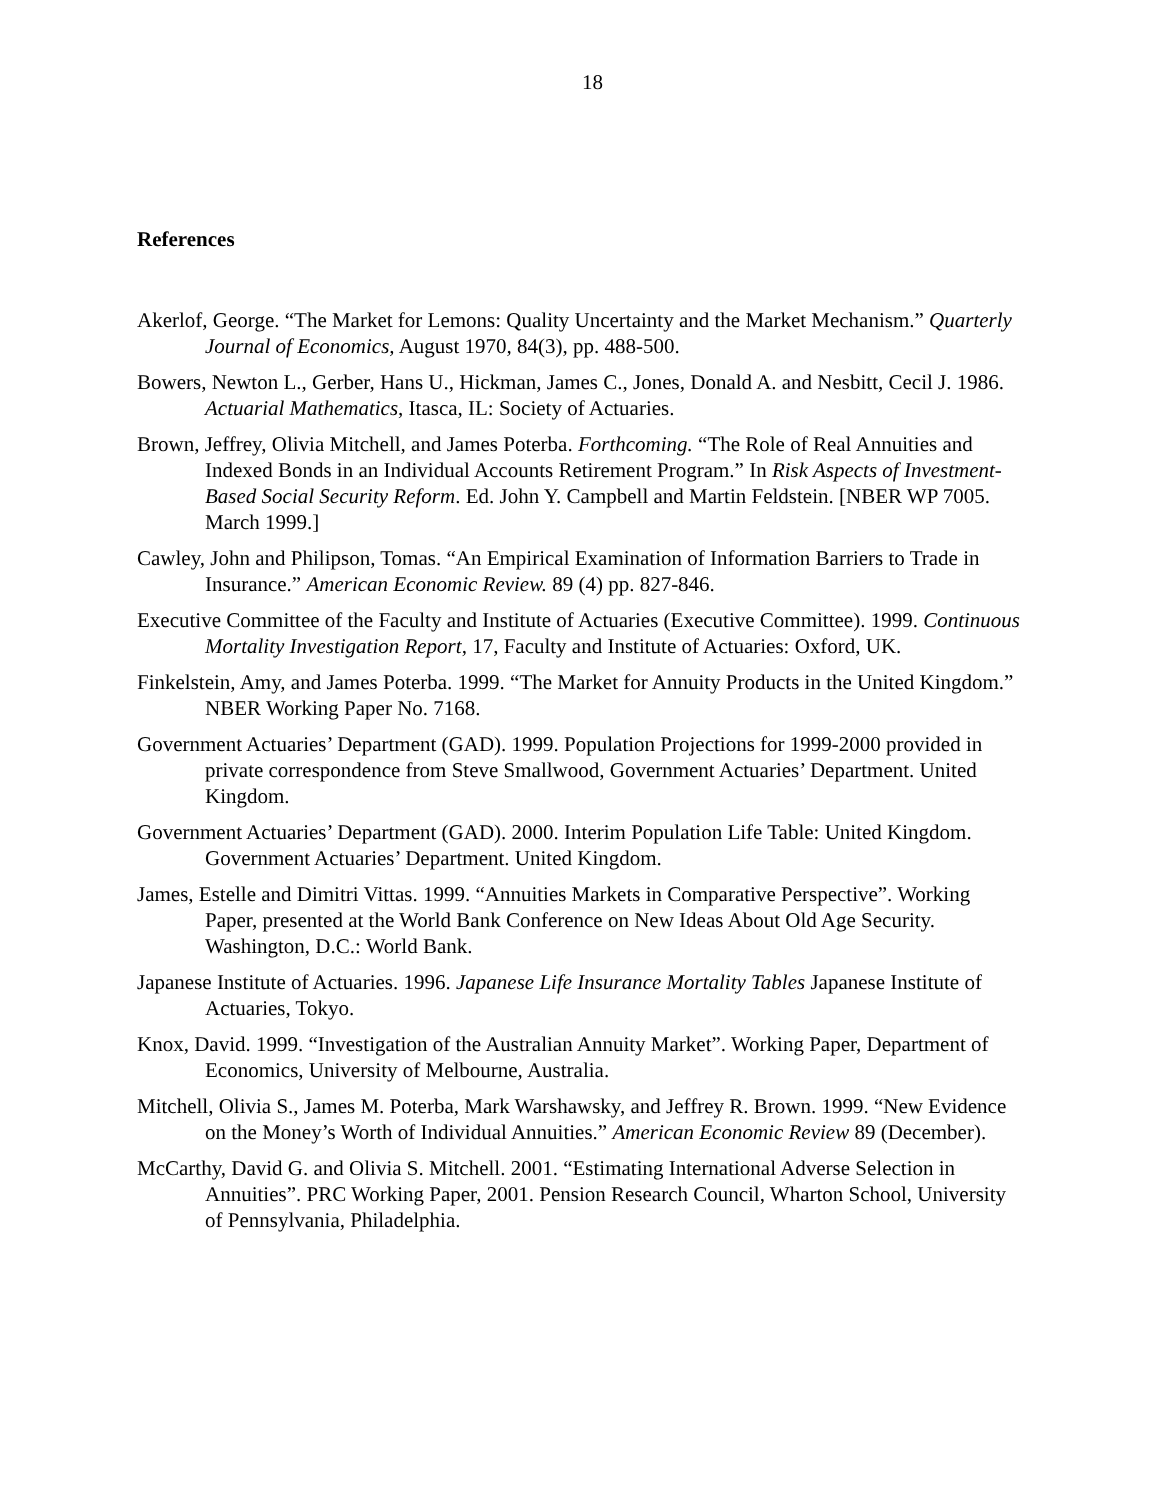18
References
Akerlof, George. “The Market for Lemons: Quality Uncertainty and the Market Mechanism.” Quarterly Journal of Economics, August 1970, 84(3), pp. 488-500.
Bowers, Newton L., Gerber, Hans U., Hickman, James C., Jones, Donald A. and Nesbitt, Cecil J. 1986. Actuarial Mathematics, Itasca, IL: Society of Actuaries.
Brown, Jeffrey, Olivia Mitchell, and James Poterba. Forthcoming. “The Role of Real Annuities and Indexed Bonds in an Individual Accounts Retirement Program.” In Risk Aspects of Investment-Based Social Security Reform. Ed. John Y. Campbell and Martin Feldstein. [NBER WP 7005. March 1999.]
Cawley, John and Philipson, Tomas. “An Empirical Examination of Information Barriers to Trade in Insurance.” American Economic Review. 89 (4) pp. 827-846.
Executive Committee of the Faculty and Institute of Actuaries (Executive Committee). 1999. Continuous Mortality Investigation Report, 17, Faculty and Institute of Actuaries: Oxford, UK.
Finkelstein, Amy, and James Poterba. 1999. “The Market for Annuity Products in the United Kingdom.” NBER Working Paper No. 7168.
Government Actuaries’ Department (GAD). 1999. Population Projections for 1999-2000 provided in private correspondence from Steve Smallwood, Government Actuaries’ Department. United Kingdom.
Government Actuaries’ Department (GAD). 2000. Interim Population Life Table: United Kingdom. Government Actuaries’ Department. United Kingdom.
James, Estelle and Dimitri Vittas. 1999. “Annuities Markets in Comparative Perspective”. Working Paper, presented at the World Bank Conference on New Ideas About Old Age Security. Washington, D.C.: World Bank.
Japanese Institute of Actuaries. 1996. Japanese Life Insurance Mortality Tables Japanese Institute of Actuaries, Tokyo.
Knox, David. 1999. “Investigation of the Australian Annuity Market”. Working Paper, Department of Economics, University of Melbourne, Australia.
Mitchell, Olivia S., James M. Poterba, Mark Warshawsky, and Jeffrey R. Brown. 1999. “New Evidence on the Money’s Worth of Individual Annuities.” American Economic Review 89 (December).
McCarthy, David G. and Olivia S. Mitchell. 2001. “Estimating International Adverse Selection in Annuities”. PRC Working Paper, 2001. Pension Research Council, Wharton School, University of Pennsylvania, Philadelphia.